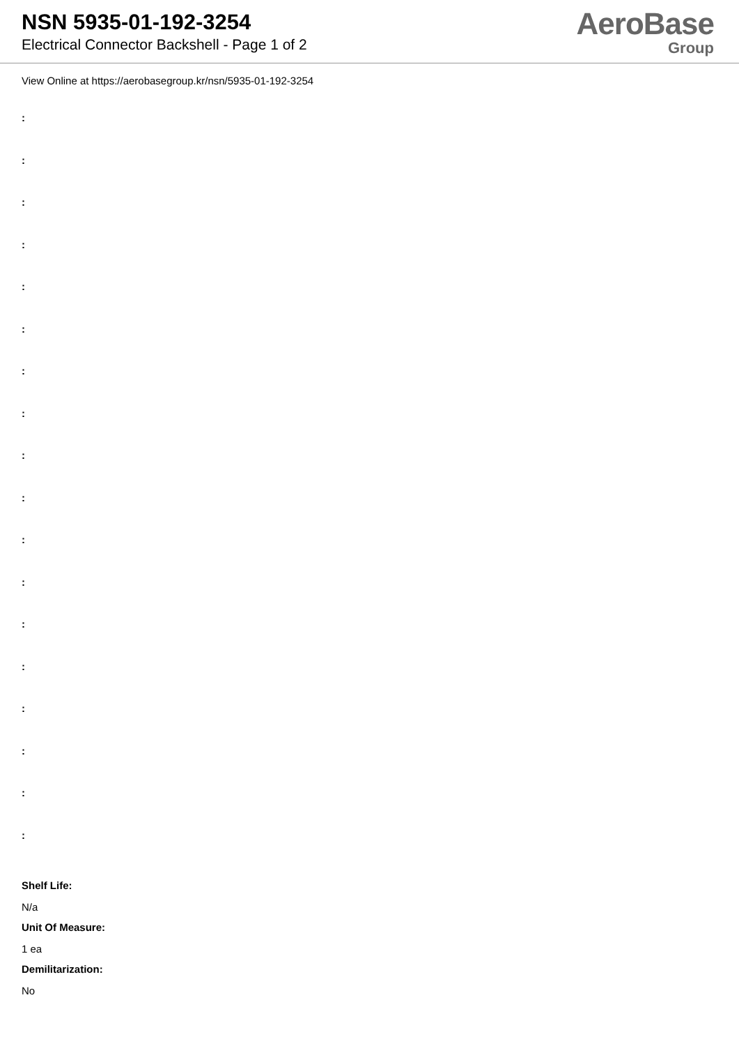NSN 5935-01-192-3254
Electrical Connector Backshell - Page 1 of 2
AeroBase
Group
View Online at https://aerobasegroup.kr/nsn/5935-01-192-3254
:
:
:
:
:
:
:
:
:
:
:
:
:
:
:
:
:
:
Shelf Life:
N/a
Unit Of Measure:
1 ea
Demilitarization:
No